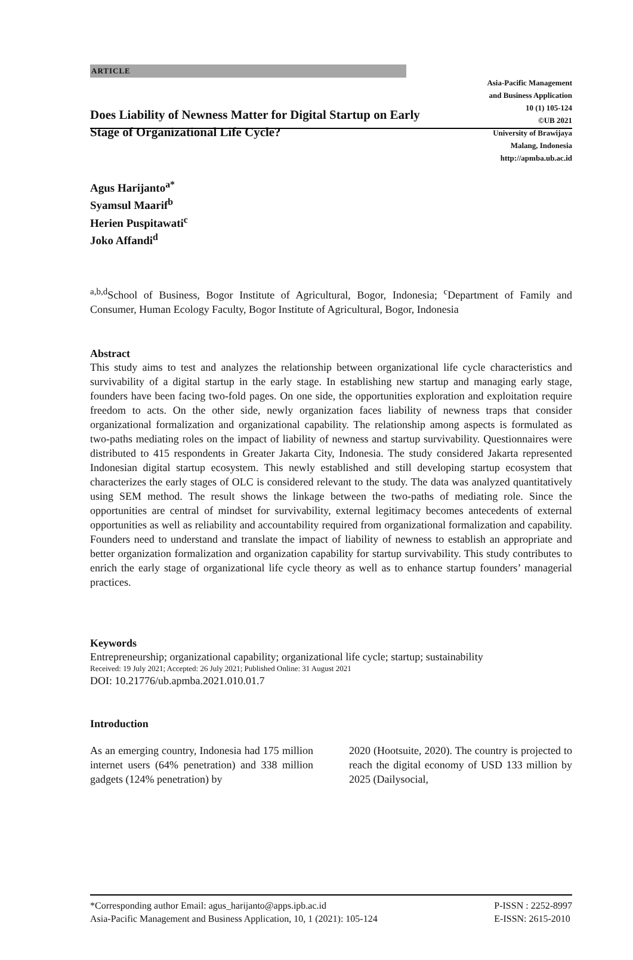ARTICLE
Does Liability of Newness Matter for Digital Startup on Early Stage of Organizational Life Cycle?
Asia-Pacific Management
and Business Application
10 (1) 105-124
©UB 2021
University of Brawijaya
Malang, Indonesia
http://apmba.ub.ac.id
Agus Harijanto<sup>a*</sup>
Syamsul Maarif<sup>b</sup>
Herien Puspitawati<sup>c</sup>
Joko Affandi<sup>d</sup>
<sup>a,b,d</sup>School of Business, Bogor Institute of Agricultural, Bogor, Indonesia; <sup>c</sup>Department of Family and Consumer, Human Ecology Faculty, Bogor Institute of Agricultural, Bogor, Indonesia
Abstract
This study aims to test and analyzes the relationship between organizational life cycle characteristics and survivability of a digital startup in the early stage. In establishing new startup and managing early stage, founders have been facing two-fold pages. On one side, the opportunities exploration and exploitation require freedom to acts. On the other side, newly organization faces liability of newness traps that consider organizational formalization and organizational capability. The relationship among aspects is formulated as two-paths mediating roles on the impact of liability of newness and startup survivability. Questionnaires were distributed to 415 respondents in Greater Jakarta City, Indonesia. The study considered Jakarta represented Indonesian digital startup ecosystem. This newly established and still developing startup ecosystem that characterizes the early stages of OLC is considered relevant to the study. The data was analyzed quantitatively using SEM method. The result shows the linkage between the two-paths of mediating role. Since the opportunities are central of mindset for survivability, external legitimacy becomes antecedents of external opportunities as well as reliability and accountability required from organizational formalization and capability. Founders need to understand and translate the impact of liability of newness to establish an appropriate and better organization formalization and organization capability for startup survivability. This study contributes to enrich the early stage of organizational life cycle theory as well as to enhance startup founders’ managerial practices.
Keywords
Entrepreneurship; organizational capability; organizational life cycle; startup; sustainability
Received: 19 July 2021; Accepted: 26 July 2021; Published Online: 31 August 2021
DOI: 10.21776/ub.apmba.2021.010.01.7
Introduction
As an emerging country, Indonesia had 175 million internet users (64% penetration) and 338 million gadgets (124% penetration) by
2020 (Hootsuite, 2020). The country is projected to reach the digital economy of USD 133 million by 2025 (Dailysocial,
*Corresponding author Email: agus_harijanto@apps.ipb.ac.id
Asia-Pacific Management and Business Application, 10, 1 (2021): 105-124
P-ISSN : 2252-8997
E-ISSN: 2615-2010